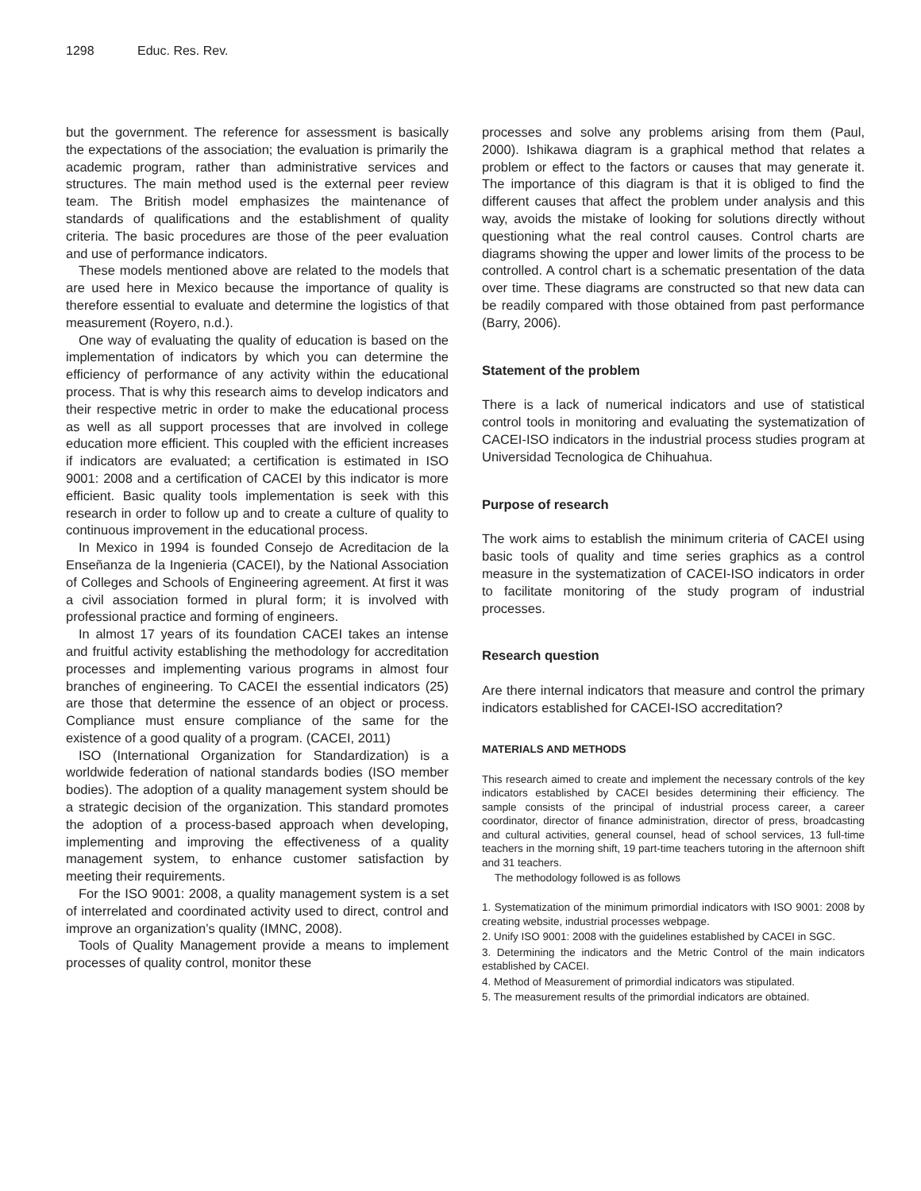1298 Educ. Res. Rev.
but the government. The reference for assessment is basically the expectations of the association; the evaluation is primarily the academic program, rather than administrative services and structures. The main method used is the external peer review team. The British model emphasizes the maintenance of standards of qualifications and the establishment of quality criteria. The basic procedures are those of the peer evaluation and use of performance indicators.
These models mentioned above are related to the models that are used here in Mexico because the importance of quality is therefore essential to evaluate and determine the logistics of that measurement (Royero, n.d.).
One way of evaluating the quality of education is based on the implementation of indicators by which you can determine the efficiency of performance of any activity within the educational process. That is why this research aims to develop indicators and their respective metric in order to make the educational process as well as all support processes that are involved in college education more efficient. This coupled with the efficient increases if indicators are evaluated; a certification is estimated in ISO 9001: 2008 and a certification of CACEI by this indicator is more efficient. Basic quality tools implementation is seek with this research in order to follow up and to create a culture of quality to continuous improvement in the educational process.
In Mexico in 1994 is founded Consejo de Acreditacion de la Enseñanza de la Ingenieria (CACEI), by the National Association of Colleges and Schools of Engineering agreement. At first it was a civil association formed in plural form; it is involved with professional practice and forming of engineers.
In almost 17 years of its foundation CACEI takes an intense and fruitful activity establishing the methodology for accreditation processes and implementing various programs in almost four branches of engineering. To CACEI the essential indicators (25) are those that determine the essence of an object or process. Compliance must ensure compliance of the same for the existence of a good quality of a program. (CACEI, 2011)
ISO (International Organization for Standardization) is a worldwide federation of national standards bodies (ISO member bodies). The adoption of a quality management system should be a strategic decision of the organization. This standard promotes the adoption of a process-based approach when developing, implementing and improving the effectiveness of a quality management system, to enhance customer satisfaction by meeting their requirements.
For the ISO 9001: 2008, a quality management system is a set of interrelated and coordinated activity used to direct, control and improve an organization’s quality (IMNC, 2008).
Tools of Quality Management provide a means to implement processes of quality control, monitor these
processes and solve any problems arising from them (Paul, 2000). Ishikawa diagram is a graphical method that relates a problem or effect to the factors or causes that may generate it. The importance of this diagram is that it is obliged to find the different causes that affect the problem under analysis and this way, avoids the mistake of looking for solutions directly without questioning what the real control causes. Control charts are diagrams showing the upper and lower limits of the process to be controlled. A control chart is a schematic presentation of the data over time. These diagrams are constructed so that new data can be readily compared with those obtained from past performance (Barry, 2006).
Statement of the problem
There is a lack of numerical indicators and use of statistical control tools in monitoring and evaluating the systematization of CACEI-ISO indicators in the industrial process studies program at Universidad Tecnologica de Chihuahua.
Purpose of research
The work aims to establish the minimum criteria of CACEI using basic tools of quality and time series graphics as a control measure in the systematization of CACEI-ISO indicators in order to facilitate monitoring of the study program of industrial processes.
Research question
Are there internal indicators that measure and control the primary indicators established for CACEI-ISO accreditation?
MATERIALS AND METHODS
This research aimed to create and implement the necessary controls of the key indicators established by CACEI besides determining their efficiency. The sample consists of the principal of industrial process career, a career coordinator, director of finance administration, director of press, broadcasting and cultural activities, general counsel, head of school services, 13 full-time teachers in the morning shift, 19 part-time teachers tutoring in the afternoon shift and 31 teachers.
The methodology followed is as follows
1. Systematization of the minimum primordial indicators with ISO 9001: 2008 by creating website, industrial processes webpage.
2. Unify ISO 9001: 2008 with the guidelines established by CACEI in SGC.
3. Determining the indicators and the Metric Control of the main indicators established by CACEI.
4. Method of Measurement of primordial indicators was stipulated.
5. The measurement results of the primordial indicators are obtained.